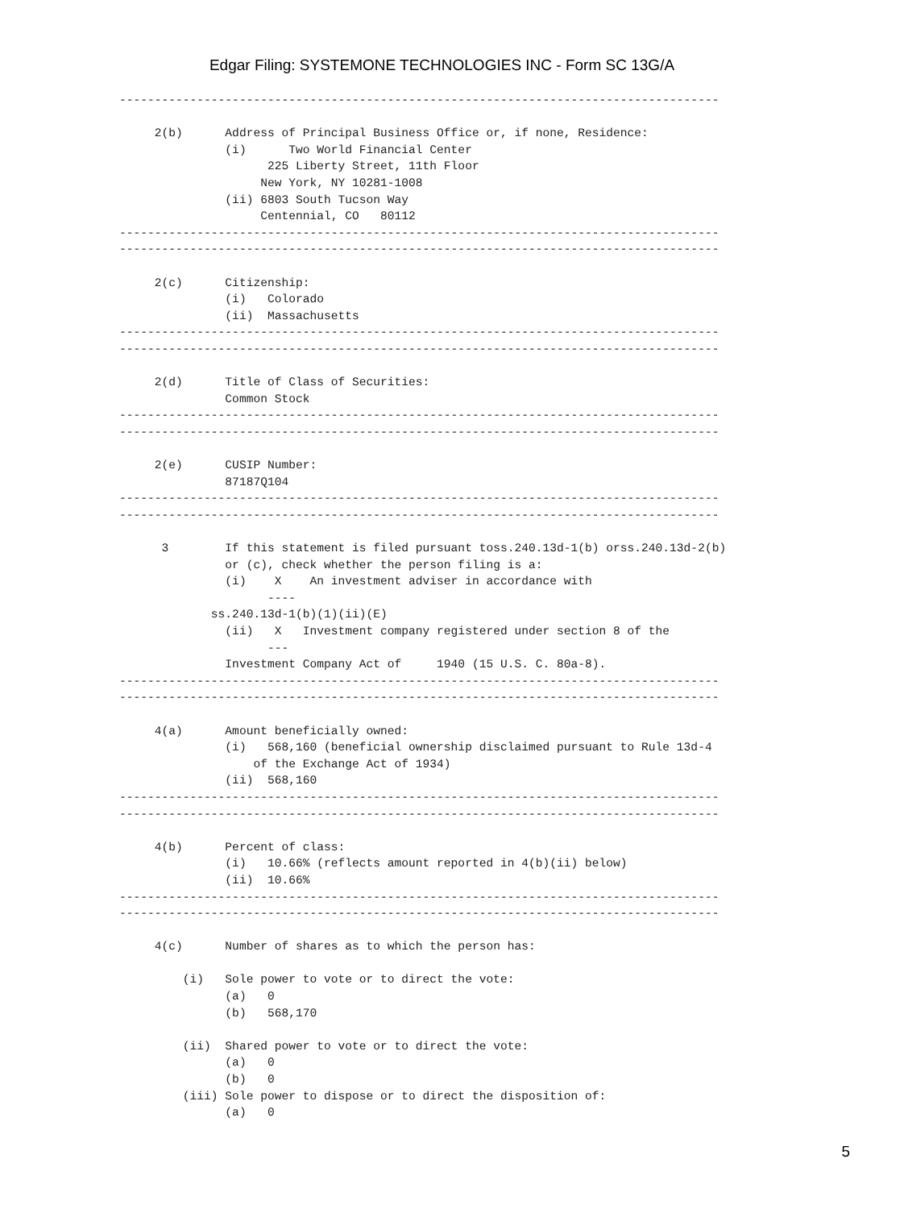Edgar Filing: SYSTEMONE TECHNOLOGIES INC - Form SC 13G/A
-------------------------------------------------------------------------------------

     2(b)      Address of Principal Business Office or, if none, Residence:
               (i)      Two World Financial Center
                     225 Liberty Street, 11th Floor
                    New York, NY 10281-1008
               (ii) 6803 South Tucson Way
                    Centennial, CO   80112
-------------------------------------------------------------------------------------
-------------------------------------------------------------------------------------

     2(c)      Citizenship:
               (i)   Colorado
               (ii)  Massachusetts
-------------------------------------------------------------------------------------
-------------------------------------------------------------------------------------

     2(d)      Title of Class of Securities:
               Common Stock
-------------------------------------------------------------------------------------
-------------------------------------------------------------------------------------

     2(e)      CUSIP Number:
               87187Q104
-------------------------------------------------------------------------------------
-------------------------------------------------------------------------------------

      3        If this statement is filed pursuant toss.240.13d-1(b) orss.240.13d-2(b)
               or (c), check whether the person filing is a:
               (i)    X    An investment adviser in accordance with
                     ----
             ss.240.13d-1(b)(1)(ii)(E)
               (ii)   X   Investment company registered under section 8 of the
                     ---
               Investment Company Act of     1940 (15 U.S. C. 80a-8).
-------------------------------------------------------------------------------------
-------------------------------------------------------------------------------------

     4(a)      Amount beneficially owned:
               (i)   568,160 (beneficial ownership disclaimed pursuant to Rule 13d-4
                   of the Exchange Act of 1934)
               (ii)  568,160
-------------------------------------------------------------------------------------
-------------------------------------------------------------------------------------

     4(b)      Percent of class:
               (i)   10.66% (reflects amount reported in 4(b)(ii) below)
               (ii)  10.66%
-------------------------------------------------------------------------------------
-------------------------------------------------------------------------------------

     4(c)      Number of shares as to which the person has:

         (i)   Sole power to vote or to direct the vote:
               (a)   0
               (b)   568,170

         (ii)  Shared power to vote or to direct the vote:
               (a)   0
               (b)   0
         (iii) Sole power to dispose or to direct the disposition of:
               (a)   0
5